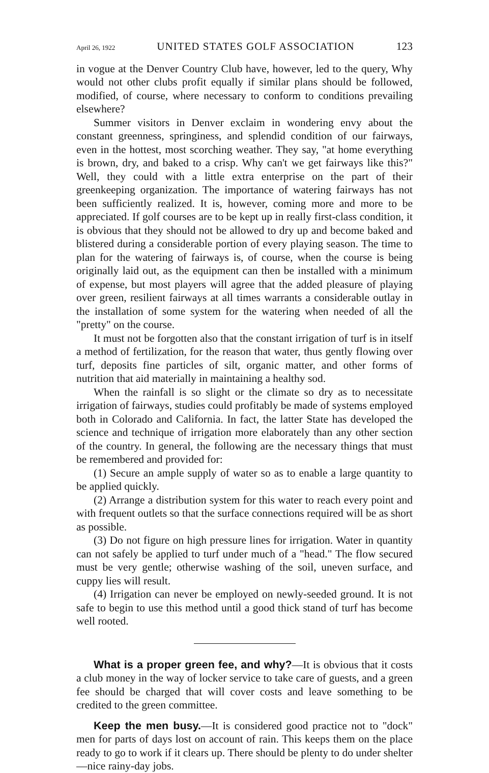April 26, 1922 UNITED STATES GOLF ASSOCIATION 123
in vogue at the Denver Country Club have, however, led to the query, Why would not other clubs profit equally if similar plans should be followed, modified, of course, where necessary to conform to conditions prevailing elsewhere?
Summer visitors in Denver exclaim in wondering envy about the constant greenness, springiness, and splendid condition of our fairways, even in the hottest, most scorching weather. They say, "at home everything is brown, dry, and baked to a crisp. Why can't we get fairways like this?" Well, they could with a little extra enterprise on the part of their greenkeeping organization. The importance of watering fairways has not been sufficiently realized. It is, however, coming more and more to be appreciated. If golf courses are to be kept up in really first-class condition, it is obvious that they should not be allowed to dry up and become baked and blistered during a considerable portion of every playing season. The time to plan for the watering of fairways is, of course, when the course is being originally laid out, as the equipment can then be installed with a minimum of expense, but most players will agree that the added pleasure of playing over green, resilient fairways at all times warrants a considerable outlay in the installation of some system for the watering when needed of all the "pretty" on the course.
It must not be forgotten also that the constant irrigation of turf is in itself a method of fertilization, for the reason that water, thus gently flowing over turf, deposits fine particles of silt, organic matter, and other forms of nutrition that aid materially in maintaining a healthy sod.
When the rainfall is so slight or the climate so dry as to necessitate irrigation of fairways, studies could profitably be made of systems employed both in Colorado and California. In fact, the latter State has developed the science and technique of irrigation more elaborately than any other section of the country. In general, the following are the necessary things that must be remembered and provided for:
(1) Secure an ample supply of water so as to enable a large quantity to be applied quickly.
(2) Arrange a distribution system for this water to reach every point and with frequent outlets so that the surface connections required will be as short as possible.
(3) Do not figure on high pressure lines for irrigation. Water in quantity can not safely be applied to turf under much of a "head." The flow secured must be very gentle; otherwise washing of the soil, uneven surface, and cuppy lies will result.
(4) Irrigation can never be employed on newly-seeded ground. It is not safe to begin to use this method until a good thick stand of turf has become well rooted.
What is a proper green fee, and why?—It is obvious that it costs a club money in the way of locker service to take care of guests, and a green fee should be charged that will cover costs and leave something to be credited to the green committee.
Keep the men busy.—It is considered good practice not to "dock" men for parts of days lost on account of rain. This keeps them on the place ready to go to work if it clears up. There should be plenty to do under shelter—nice rainy-day jobs.